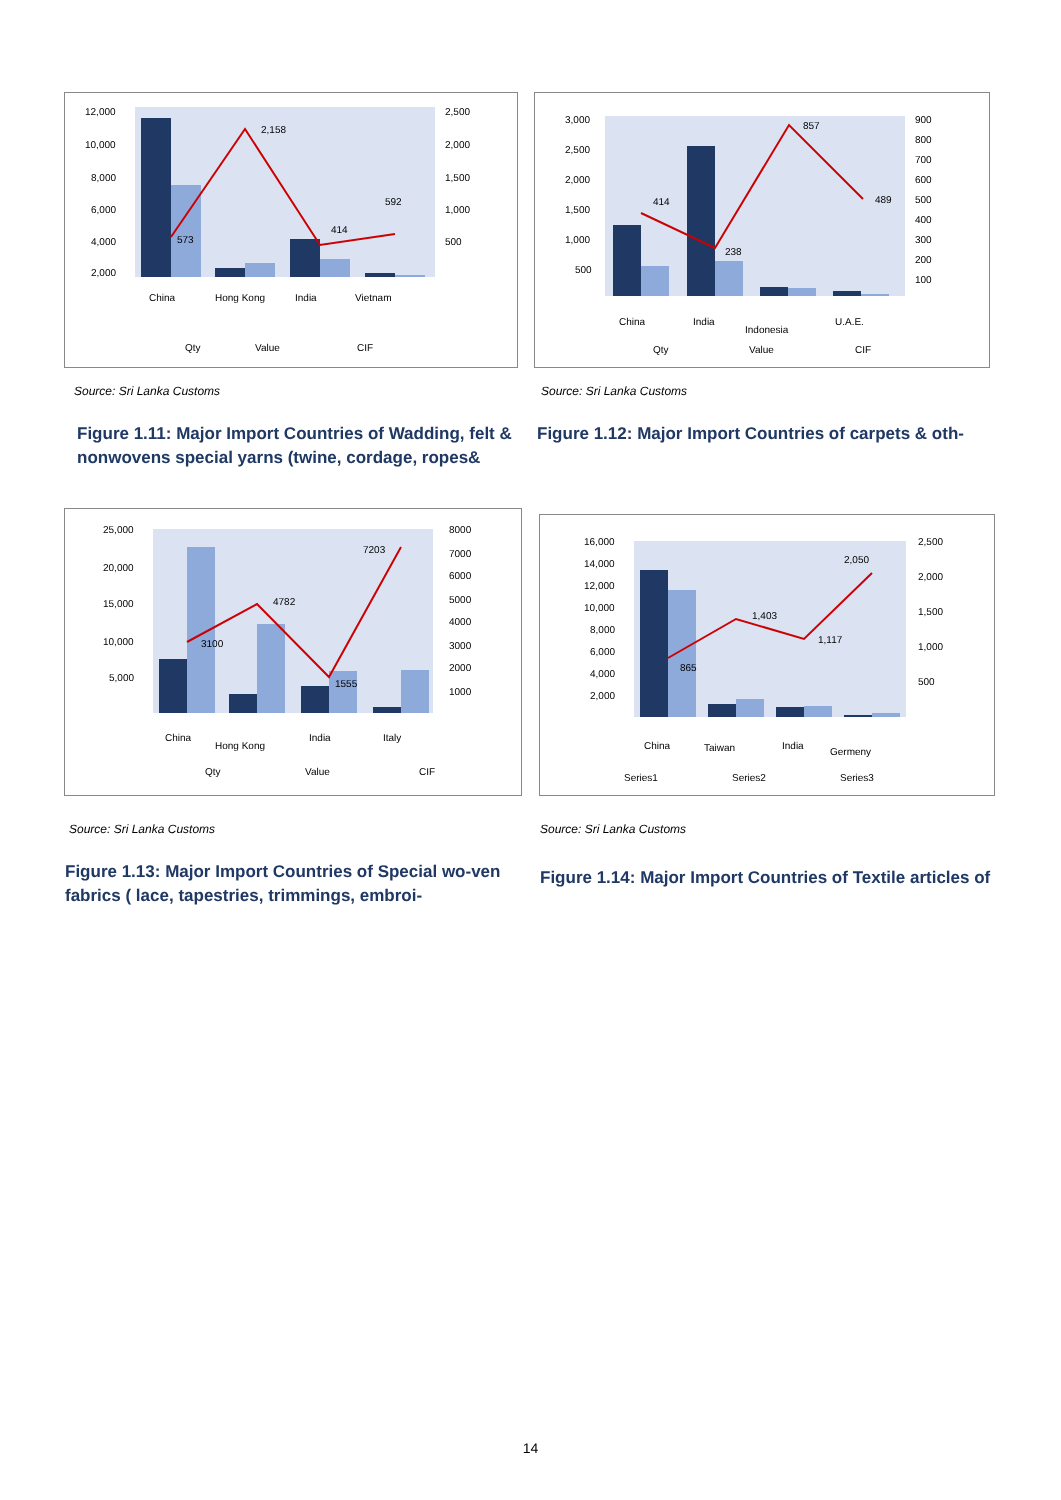12,000
10,000
8,000
6,000
4,000
2,000
2,500
2,000
1,500
1,000
500
573
2,158
414
592
China
Hong Kong
India
Vietnam
Qty
Value
CIF
Source: Sri Lanka Customs
Figure 1.11: Major Import Countries of Wadding, felt & nonwovens special yarns (twine, cordage, ropes&
3,000
2,500
2,000
1,500
1,000
500
900
800
700
600
500
400
300
200
100
414
238
857
489
China
India
Indonesia
U.A.E.
Qty
Value
CIF
Source: Sri Lanka Customs
Figure 1.12: Major Import Countries of carpets & oth-
25,000
20,000
15,000
10,000
5,000
8000
7000
6000
5000
4000
3000
2000
1000
3100
4782
1555
7203
China
Hong Kong
India
Italy
Qty
Value
CIF
Source: Sri Lanka Customs
Figure 1.13: Major Import Countries of Special wo-ven fabrics ( lace, tapestries, trimmings, embroi-
16,000
14,000
12,000
10,000
8,000
6,000
4,000
2,000
2,500
2,000
1,500
1,000
500
865
1,403
1,117
2,050
China
Taiwan
India
Germeny
Series1
Series2
Series3
Source: Sri Lanka Customs
Figure 1.14: Major Import Countries of Textile articles of
14